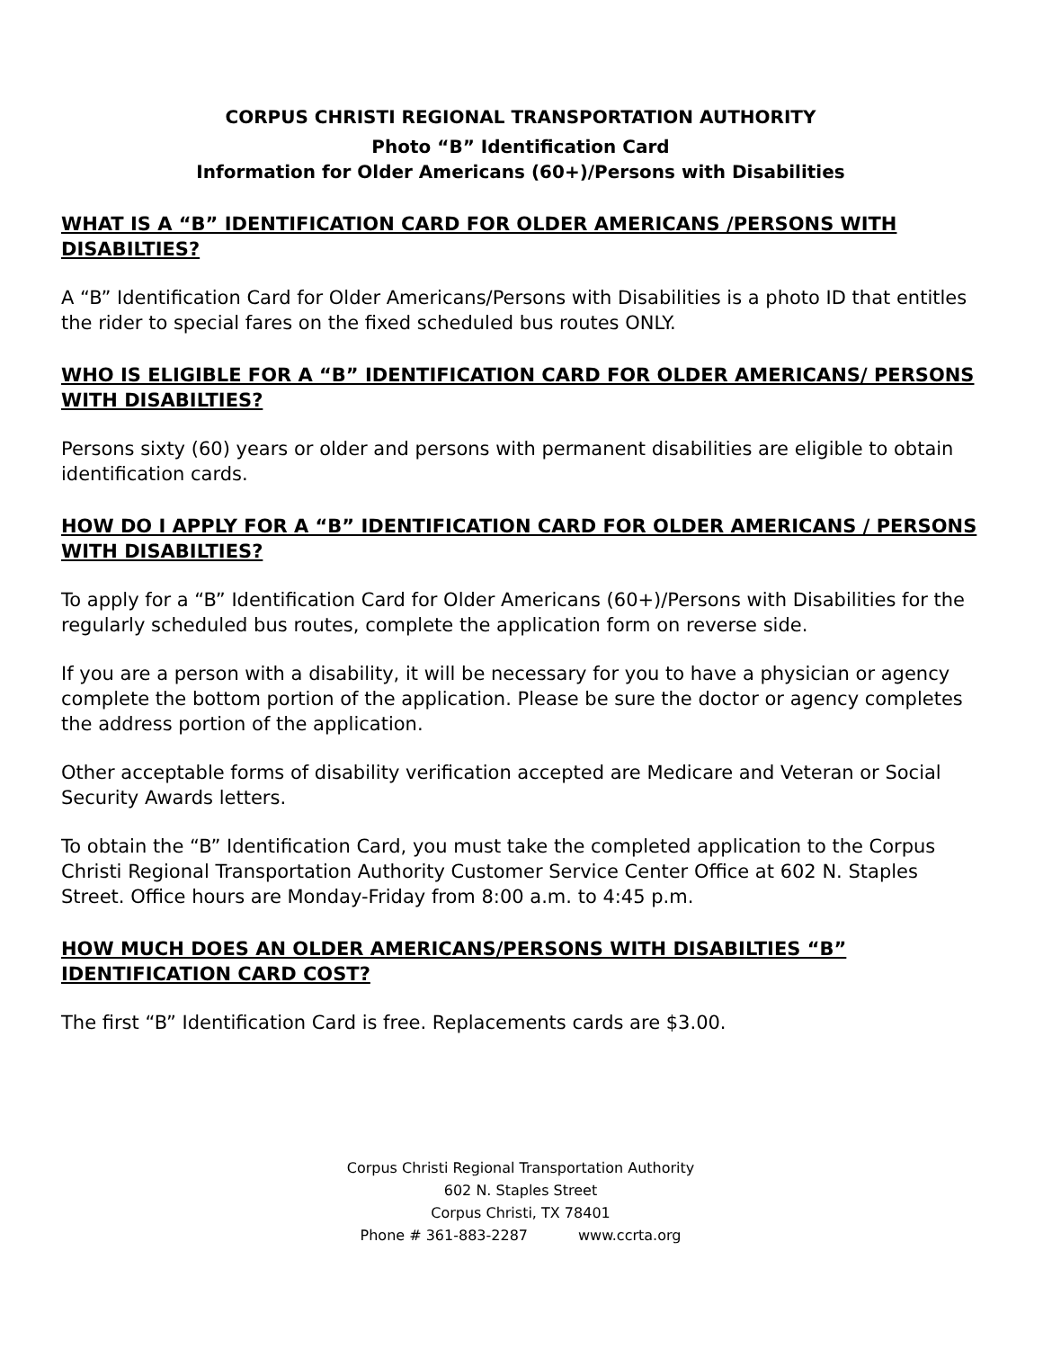CORPUS CHRISTI REGIONAL TRANSPORTATION AUTHORITY
Photo “B” Identification Card
Information for Older Americans (60+)/Persons with Disabilities
WHAT IS A “B” IDENTIFICATION CARD FOR OLDER AMERICANS /PERSONS WITH DISABILTIES?
A “B” Identification Card for Older Americans/Persons with Disabilities is a photo ID that entitles the rider to special fares on the fixed scheduled bus routes ONLY.
WHO IS ELIGIBLE FOR A “B” IDENTIFICATION CARD FOR OLDER AMERICANS/ PERSONS WITH DISABILTIES?
Persons sixty (60) years or older and persons with permanent disabilities are eligible to obtain identification cards.
HOW DO I APPLY FOR A “B” IDENTIFICATION CARD FOR OLDER AMERICANS / PERSONS WITH DISABILTIES?
To apply for a “B” Identification Card for Older Americans (60+)/Persons with Disabilities for the regularly scheduled bus routes, complete the application form on reverse side.
If you are a person with a disability, it will be necessary for you to have a physician or agency complete the bottom portion of the application. Please be sure the doctor or agency completes the address portion of the application.
Other acceptable forms of disability verification accepted are Medicare and Veteran or Social Security Awards letters.
To obtain the “B” Identification Card, you must take the completed application to the Corpus Christi Regional Transportation Authority Customer Service Center Office at 602 N. Staples Street. Office hours are Monday-Friday from 8:00 a.m. to 4:45 p.m.
HOW MUCH DOES AN OLDER AMERICANS/PERSONS WITH DISABILTIES “B” IDENTIFICATION CARD COST?
The first “B” Identification Card is free. Replacements cards are $3.00.
Corpus Christi Regional Transportation Authority
602 N. Staples Street
Corpus Christi, TX 78401
Phone # 361-883-2287 www.ccrta.org